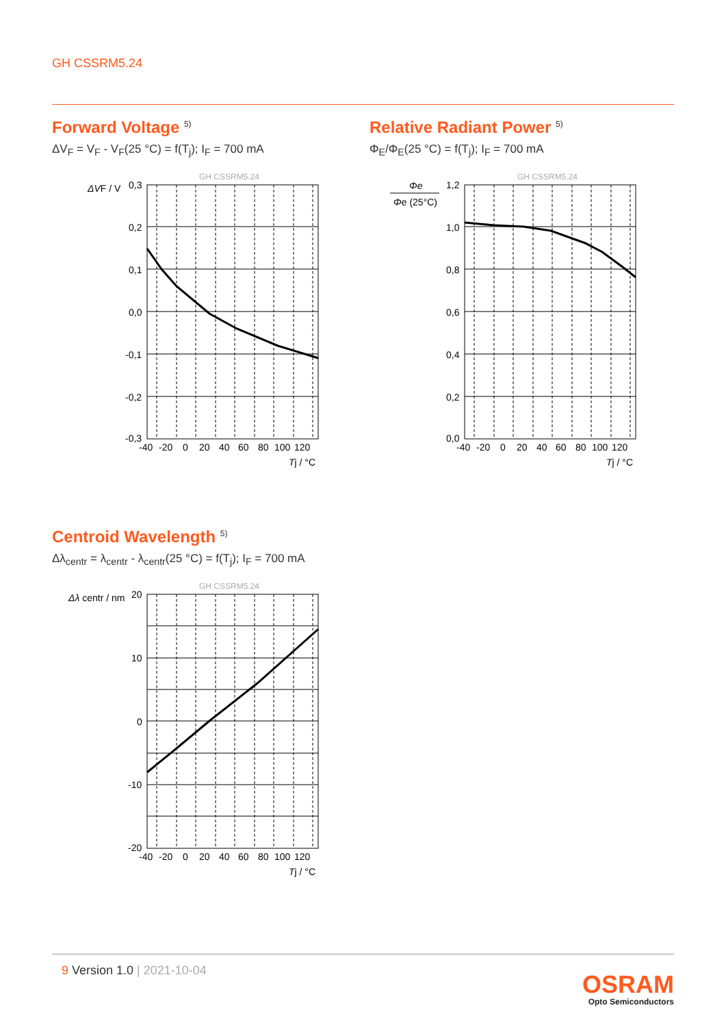GH CSSRM5.24
Forward Voltage <sup>5)</sup>
ΔV<sub>F</sub> = V<sub>F</sub> - V<sub>F</sub>(25 °C) = f(T<sub>j</sub>); I<sub>F</sub> = 700 mA
GH CSSRM5.24
ΔVF / V
0,3
0,2
0,1
0,0
-0,1
-0,2
-0,3
-40
-20
0
20
40
60
80
100
120
Tj / °C
Relative Radiant Power <sup>5)</sup>
Φ<sub>E</sub>/Φ<sub>E</sub>(25 °C) = f(T<sub>j</sub>); I<sub>F</sub> = 700 mA
GH CSSRM5.24
Φe
Φe (25°C)
1,2
1,0
0,8
0,6
0,4
0,2
0,0
-40
-20
0
20
40
60
80
100
120
Tj / °C
Centroid Wavelength <sup>5)</sup>
Δλ<sub>centr</sub> = λ<sub>centr</sub> - λ<sub>centr</sub>(25 °C) = f(T<sub>j</sub>); I<sub>F</sub> = 700 mA
GH CSSRM5.24
Δλ centr / nm
20
10
0
-10
-20
-40
-20
0
20
40
60
80
100
120
Tj / °C
9 Version 1.0 | 2021-10-04
OSRAM
Opto Semiconductors